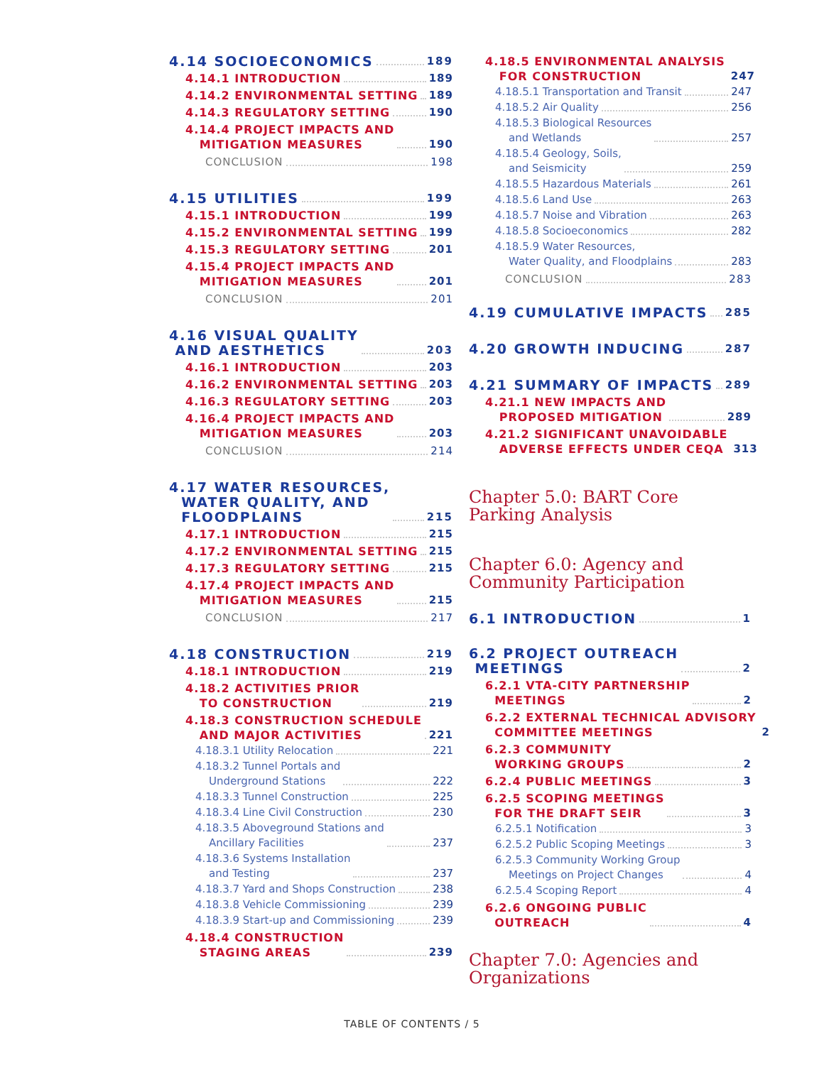4.14 SOCIOECONOMICS 189
4.14.1 INTRODUCTION 189
4.14.2 ENVIRONMENTAL SETTING 189
4.14.3 REGULATORY SETTING 190
4.14.4 PROJECT IMPACTS AND
MITIGATION MEASURES 190
CONCLUSION 198
4.15 UTILITIES 199
4.15.1 INTRODUCTION 199
4.15.2 ENVIRONMENTAL SETTING 199
4.15.3 REGULATORY SETTING 201
4.15.4 PROJECT IMPACTS AND
MITIGATION MEASURES 201
CONCLUSION 201
4.16 VISUAL QUALITY
AND AESTHETICS 203
4.16.1 INTRODUCTION 203
4.16.2 ENVIRONMENTAL SETTING 203
4.16.3 REGULATORY SETTING 203
4.16.4 PROJECT IMPACTS AND
MITIGATION MEASURES 203
CONCLUSION 214
4.17 WATER RESOURCES,
WATER QUALITY, AND
FLOODPLAINS 215
4.17.1 INTRODUCTION 215
4.17.2 ENVIRONMENTAL SETTING 215
4.17.3 REGULATORY SETTING 215
4.17.4 PROJECT IMPACTS AND
MITIGATION MEASURES 215
CONCLUSION 217
4.18 CONSTRUCTION 219
4.18.1 INTRODUCTION 219
4.18.2 ACTIVITIES PRIOR
TO CONSTRUCTION 219
4.18.3 CONSTRUCTION SCHEDULE
AND MAJOR ACTIVITIES 221
4.18.3.1 Utility Relocation 221
4.18.3.2 Tunnel Portals and
Underground Stations 222
4.18.3.3 Tunnel Construction 225
4.18.3.4 Line Civil Construction 230
4.18.3.5 Aboveground Stations and
Ancillary Facilities 237
4.18.3.6 Systems Installation
and Testing 237
4.18.3.7 Yard and Shops Construction 238
4.18.3.8 Vehicle Commissioning 239
4.18.3.9 Start-up and Commissioning 239
4.18.4 CONSTRUCTION
STAGING AREAS 239
4.18.5 ENVIRONMENTAL ANALYSIS
FOR CONSTRUCTION 247
4.18.5.1 Transportation and Transit 247
4.18.5.2 Air Quality 256
4.18.5.3 Biological Resources
and Wetlands 257
4.18.5.4 Geology, Soils,
and Seismicity 259
4.18.5.5 Hazardous Materials 261
4.18.5.6 Land Use 263
4.18.5.7 Noise and Vibration 263
4.18.5.8 Socioeconomics 282
4.18.5.9 Water Resources,
Water Quality, and Floodplains 283
CONCLUSION 283
4.19 CUMULATIVE IMPACTS 285
4.20 GROWTH INDUCING 287
4.21 SUMMARY OF IMPACTS 289
4.21.1 NEW IMPACTS AND
PROPOSED MITIGATION 289
4.21.2 SIGNIFICANT UNAVOIDABLE
ADVERSE EFFECTS UNDER CEQA 313
Chapter 5.0: BART Core
Parking Analysis
Chapter 6.0: Agency and
Community Participation
6.1 INTRODUCTION 1
6.2 PROJECT OUTREACH
MEETINGS 2
6.2.1 VTA-CITY PARTNERSHIP
MEETINGS 2
6.2.2 EXTERNAL TECHNICAL ADVISORY
COMMITTEE MEETINGS 2
6.2.3 COMMUNITY
WORKING GROUPS 2
6.2.4 PUBLIC MEETINGS 3
6.2.5 SCOPING MEETINGS
FOR THE DRAFT SEIR 3
6.2.5.1 Notification 3
6.2.5.2 Public Scoping Meetings 3
6.2.5.3 Community Working Group
Meetings on Project Changes 4
6.2.5.4 Scoping Report 4
6.2.6 ONGOING PUBLIC
OUTREACH 4
Chapter 7.0: Agencies and
Organizations
TABLE OF CONTENTS / 5